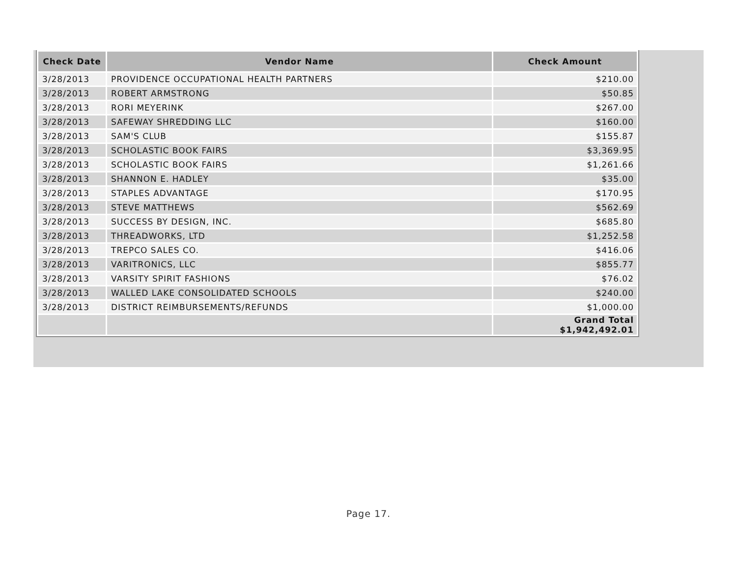| Check Date | Vendor Name | Check Amount |
| --- | --- | --- |
| 3/28/2013 | PROVIDENCE OCCUPATIONAL HEALTH PARTNERS | $210.00 |
| 3/28/2013 | ROBERT ARMSTRONG | $50.85 |
| 3/28/2013 | RORI MEYERINK | $267.00 |
| 3/28/2013 | SAFEWAY SHREDDING LLC | $160.00 |
| 3/28/2013 | SAM'S CLUB | $155.87 |
| 3/28/2013 | SCHOLASTIC BOOK FAIRS | $3,369.95 |
| 3/28/2013 | SCHOLASTIC BOOK FAIRS | $1,261.66 |
| 3/28/2013 | SHANNON E. HADLEY | $35.00 |
| 3/28/2013 | STAPLES ADVANTAGE | $170.95 |
| 3/28/2013 | STEVE MATTHEWS | $562.69 |
| 3/28/2013 | SUCCESS BY DESIGN, INC. | $685.80 |
| 3/28/2013 | THREADWORKS, LTD | $1,252.58 |
| 3/28/2013 | TREPCO SALES CO. | $416.06 |
| 3/28/2013 | VARITRONICS, LLC | $855.77 |
| 3/28/2013 | VARSITY SPIRIT FASHIONS | $76.02 |
| 3/28/2013 | WALLED LAKE CONSOLIDATED SCHOOLS | $240.00 |
| 3/28/2013 | DISTRICT REIMBURSEMENTS/REFUNDS | $1,000.00 |
| | | Grand Total $1,942,492.01 |
Page 17.